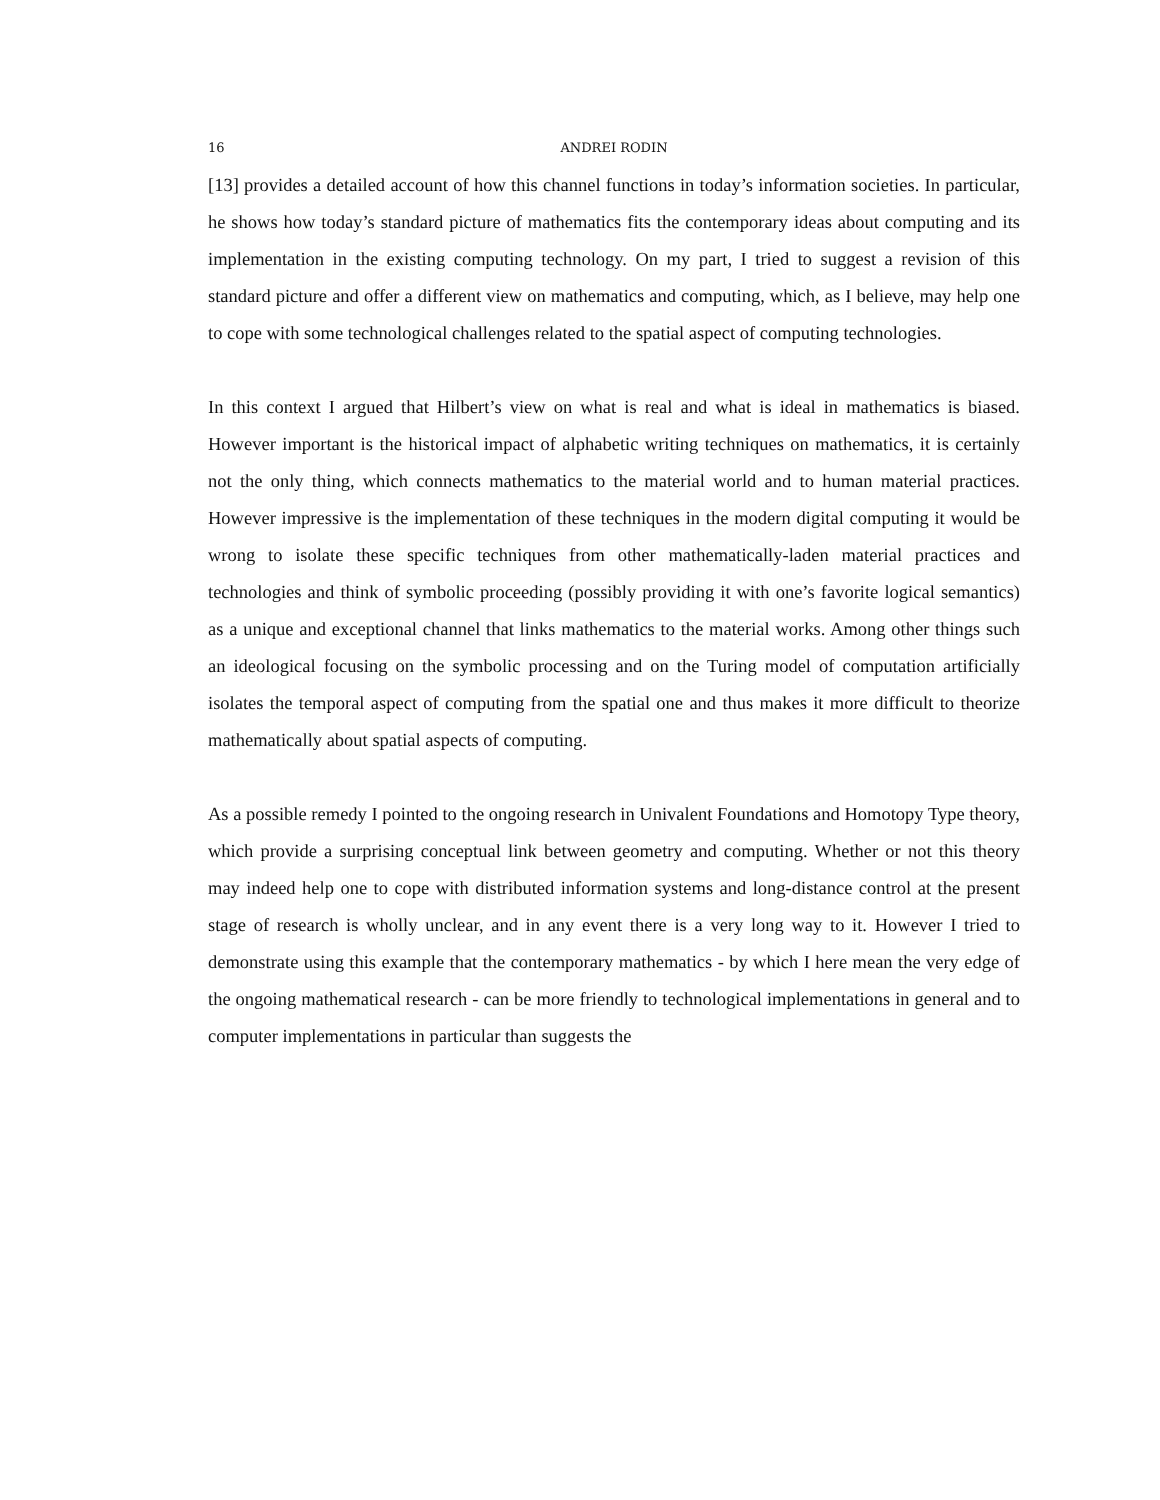16 ANDREI RODIN
[13] provides a detailed account of how this channel functions in today’s information societies. In particular, he shows how today’s standard picture of mathematics fits the contemporary ideas about computing and its implementation in the existing computing technology. On my part, I tried to suggest a revision of this standard picture and offer a different view on mathematics and computing, which, as I believe, may help one to cope with some technological challenges related to the spatial aspect of computing technologies.
In this context I argued that Hilbert’s view on what is real and what is ideal in mathematics is biased. However important is the historical impact of alphabetic writing techniques on mathematics, it is certainly not the only thing, which connects mathematics to the material world and to human material practices. However impressive is the implementation of these techniques in the modern digital computing it would be wrong to isolate these specific techniques from other mathematically-laden material practices and technologies and think of symbolic proceeding (possibly providing it with one’s favorite logical semantics) as a unique and exceptional channel that links mathematics to the material works. Among other things such an ideological focusing on the symbolic processing and on the Turing model of computation artificially isolates the temporal aspect of computing from the spatial one and thus makes it more difficult to theorize mathematically about spatial aspects of computing.
As a possible remedy I pointed to the ongoing research in Univalent Foundations and Homotopy Type theory, which provide a surprising conceptual link between geometry and computing. Whether or not this theory may indeed help one to cope with distributed information systems and long-distance control at the present stage of research is wholly unclear, and in any event there is a very long way to it. However I tried to demonstrate using this example that the contemporary mathematics - by which I here mean the very edge of the ongoing mathematical research - can be more friendly to technological implementations in general and to computer implementations in particular than suggests the